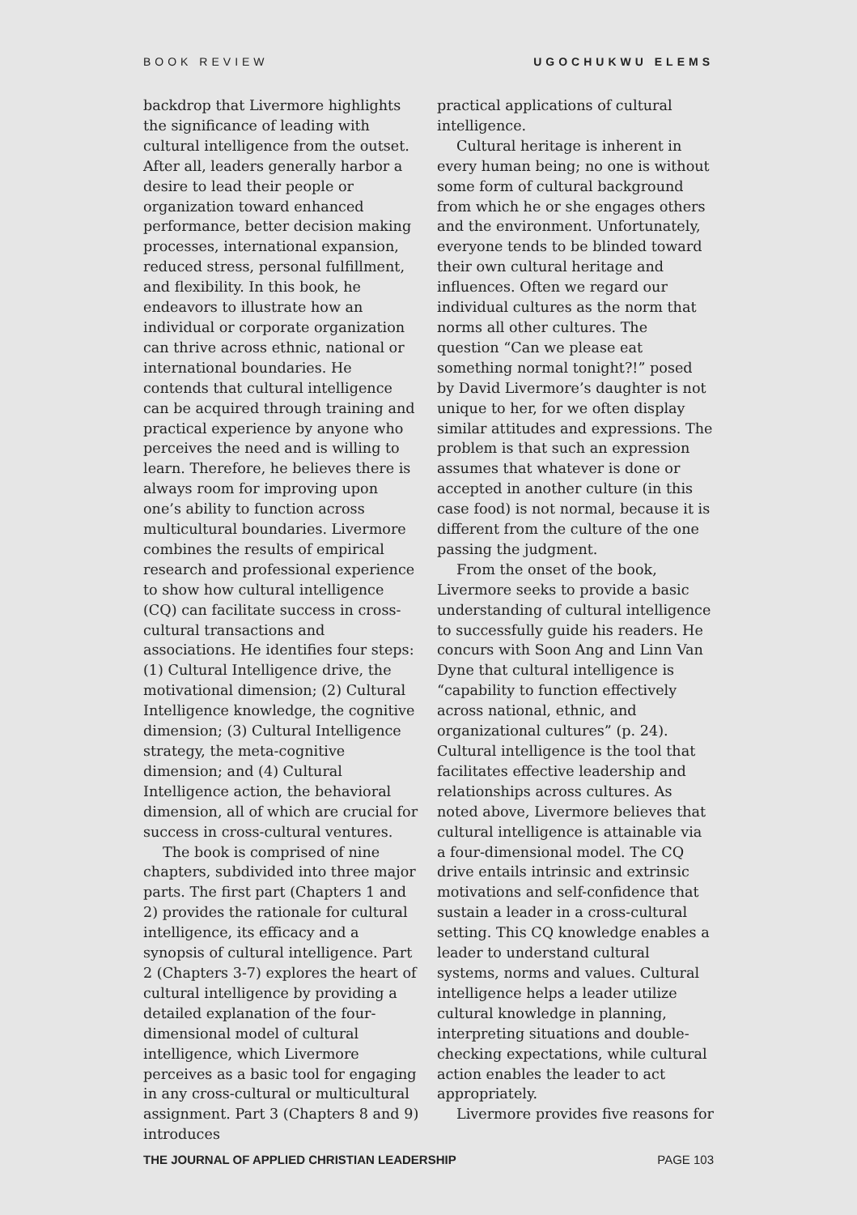BOOK REVIEW UGOCHUKWU ELEMS
backdrop that Livermore highlights the significance of leading with cultural intelligence from the outset. After all, leaders generally harbor a desire to lead their people or organization toward enhanced performance, better decision making processes, international expansion, reduced stress, personal fulfillment, and flexibility. In this book, he endeavors to illustrate how an individual or corporate organization can thrive across ethnic, national or international boundaries. He contends that cultural intelligence can be acquired through training and practical experience by anyone who perceives the need and is willing to learn. Therefore, he believes there is always room for improving upon one’s ability to function across multicultural boundaries. Livermore combines the results of empirical research and professional experience to show how cultural intelligence (CQ) can facilitate success in cross-cultural transactions and associations. He identifies four steps: (1) Cultural Intelligence drive, the motivational dimension; (2) Cultural Intelligence knowledge, the cognitive dimension; (3) Cultural Intelligence strategy, the meta-cognitive dimension; and (4) Cultural Intelligence action, the behavioral dimension, all of which are crucial for success in cross-cultural ventures.
The book is comprised of nine chapters, subdivided into three major parts. The first part (Chapters 1 and 2) provides the rationale for cultural intelligence, its efficacy and a synopsis of cultural intelligence. Part 2 (Chapters 3-7) explores the heart of cultural intelligence by providing a detailed explanation of the four-dimensional model of cultural intelligence, which Livermore perceives as a basic tool for engaging in any cross-cultural or multicultural assignment. Part 3 (Chapters 8 and 9) introduces
practical applications of cultural intelligence.
Cultural heritage is inherent in every human being; no one is without some form of cultural background from which he or she engages others and the environment. Unfortunately, everyone tends to be blinded toward their own cultural heritage and influences. Often we regard our individual cultures as the norm that norms all other cultures. The question “Can we please eat something normal tonight?!” posed by David Livermore’s daughter is not unique to her, for we often display similar attitudes and expressions. The problem is that such an expression assumes that whatever is done or accepted in another culture (in this case food) is not normal, because it is different from the culture of the one passing the judgment.
From the onset of the book, Livermore seeks to provide a basic understanding of cultural intelligence to successfully guide his readers. He concurs with Soon Ang and Linn Van Dyne that cultural intelligence is “capability to function effectively across national, ethnic, and organizational cultures” (p. 24). Cultural intelligence is the tool that facilitates effective leadership and relationships across cultures. As noted above, Livermore believes that cultural intelligence is attainable via a four-dimensional model. The CQ drive entails intrinsic and extrinsic motivations and self-confidence that sustain a leader in a cross-cultural setting. This CQ knowledge enables a leader to understand cultural systems, norms and values. Cultural intelligence helps a leader utilize cultural knowledge in planning, interpreting situations and double-checking expectations, while cultural action enables the leader to act appropriately.
Livermore provides five reasons for
THE JOURNAL OF APPLIED CHRISTIAN LEADERSHIP PAGE 103